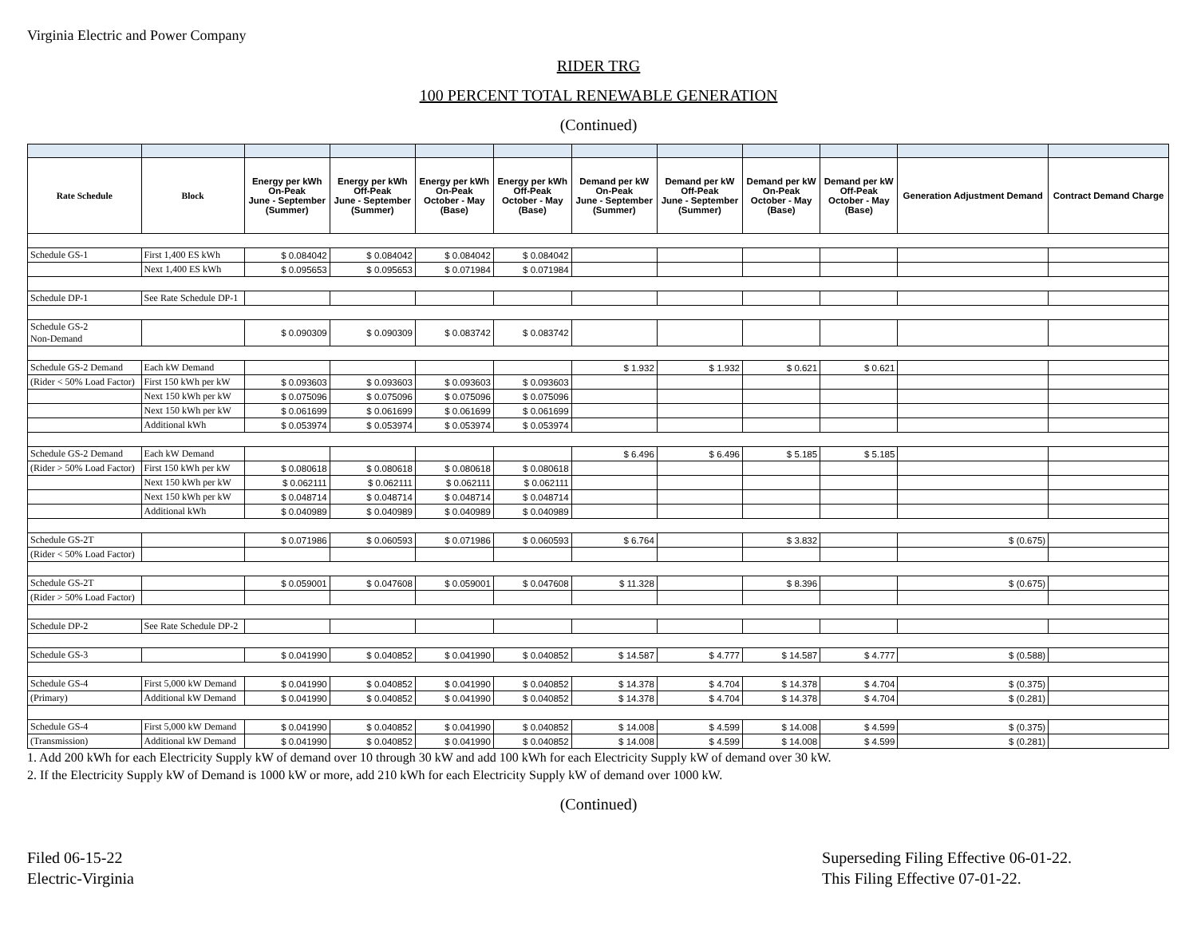Virginia Electric and Power Company
RIDER TRG
100 PERCENT TOTAL RENEWABLE GENERATION
(Continued)
| Rate Schedule | Block | Energy per kWh On-Peak June - September (Summer) | Energy per kWh Off-Peak June - September (Summer) | Energy per kWh On-Peak October - May (Base) | Energy per kWh Off-Peak October - May (Base) | Demand per kW On-Peak June - September (Summer) | Demand per kW Off-Peak June - September (Summer) | Demand per kW On-Peak October - May (Base) | Demand per kW Off-Peak October - May (Base) | Generation Adjustment Demand | Contract Demand Charge |
| --- | --- | --- | --- | --- | --- | --- | --- | --- | --- | --- | --- |
| Schedule GS-1 | First 1,400 ES kWh | $ 0.084042 | $ 0.084042 | $ 0.084042 | $ 0.084042 | | | | | | |
| | Next 1,400 ES kWh | $ 0.095653 | $ 0.095653 | $ 0.071984 | $ 0.071984 | | | | | | |
| Schedule DP-1 | See Rate Schedule DP-1 | | | | | | | | | | |
| Schedule GS-2 Non-Demand | | $ 0.090309 | $ 0.090309 | $ 0.083742 | $ 0.083742 | | | | | | |
| Schedule GS-2 Demand | Each kW Demand | | | | | $ 1.932 | $ 1.932 | $ 0.621 | $ 0.621 | | |
| (Rider < 50% Load Factor) | First 150 kWh per kW | $ 0.093603 | $ 0.093603 | $ 0.093603 | $ 0.093603 | | | | | | |
| | Next 150 kWh per kW | $ 0.075096 | $ 0.075096 | $ 0.075096 | $ 0.075096 | | | | | | |
| | Next 150 kWh per kW | $ 0.061699 | $ 0.061699 | $ 0.061699 | $ 0.061699 | | | | | | |
| | Additional kWh | $ 0.053974 | $ 0.053974 | $ 0.053974 | $ 0.053974 | | | | | | |
| Schedule GS-2 Demand | Each kW Demand | | | | | $ 6.496 | $ 6.496 | $ 5.185 | $ 5.185 | | |
| (Rider > 50% Load Factor) | First 150 kWh per kW | $ 0.080618 | $ 0.080618 | $ 0.080618 | $ 0.080618 | | | | | | |
| | Next 150 kWh per kW | $ 0.062111 | $ 0.062111 | $ 0.062111 | $ 0.062111 | | | | | | |
| | Next 150 kWh per kW | $ 0.048714 | $ 0.048714 | $ 0.048714 | $ 0.048714 | | | | | | |
| | Additional kWh | $ 0.040989 | $ 0.040989 | $ 0.040989 | $ 0.040989 | | | | | | |
| Schedule GS-2T | | $ 0.071986 | $ 0.060593 | $ 0.071986 | $ 0.060593 | $ 6.764 | | $ 3.832 | | $ (0.675) | |
| (Rider < 50% Load Factor) | | | | | | | | | | | |
| Schedule GS-2T | | $ 0.059001 | $ 0.047608 | $ 0.059001 | $ 0.047608 | $ 11.328 | | $ 8.396 | | $ (0.675) | |
| (Rider > 50% Load Factor) | | | | | | | | | | | |
| Schedule DP-2 | See Rate Schedule DP-2 | | | | | | | | | | |
| Schedule GS-3 | | $ 0.041990 | $ 0.040852 | $ 0.041990 | $ 0.040852 | $ 14.587 | $ 4.777 | $ 14.587 | $ 4.777 | $ (0.588) | |
| Schedule GS-4 | First 5,000 kW Demand | $ 0.041990 | $ 0.040852 | $ 0.041990 | $ 0.040852 | $ 14.378 | $ 4.704 | $ 14.378 | $ 4.704 | $ (0.375) | |
| (Primary) | Additional kW Demand | $ 0.041990 | $ 0.040852 | $ 0.041990 | $ 0.040852 | $ 14.378 | $ 4.704 | $ 14.378 | $ 4.704 | $ (0.281) | |
| Schedule GS-4 | First 5,000 kW Demand | $ 0.041990 | $ 0.040852 | $ 0.041990 | $ 0.040852 | $ 14.008 | $ 4.599 | $ 14.008 | $ 4.599 | $ (0.375) | |
| (Transmission) | Additional kW Demand | $ 0.041990 | $ 0.040852 | $ 0.041990 | $ 0.040852 | $ 14.008 | $ 4.599 | $ 14.008 | $ 4.599 | $ (0.281) | |
1. Add 200 kWh for each Electricity Supply kW of demand over 10 through 30 kW and add 100 kWh for each Electricity Supply kW of demand over 30 kW.
2. If the Electricity Supply kW of Demand is 1000 kW or more, add 210 kWh for each Electricity Supply kW of demand over 1000 kW.
(Continued)
Filed 06-15-22
Electric-Virginia
Superseding Filing Effective 06-01-22.
This Filing Effective 07-01-22.